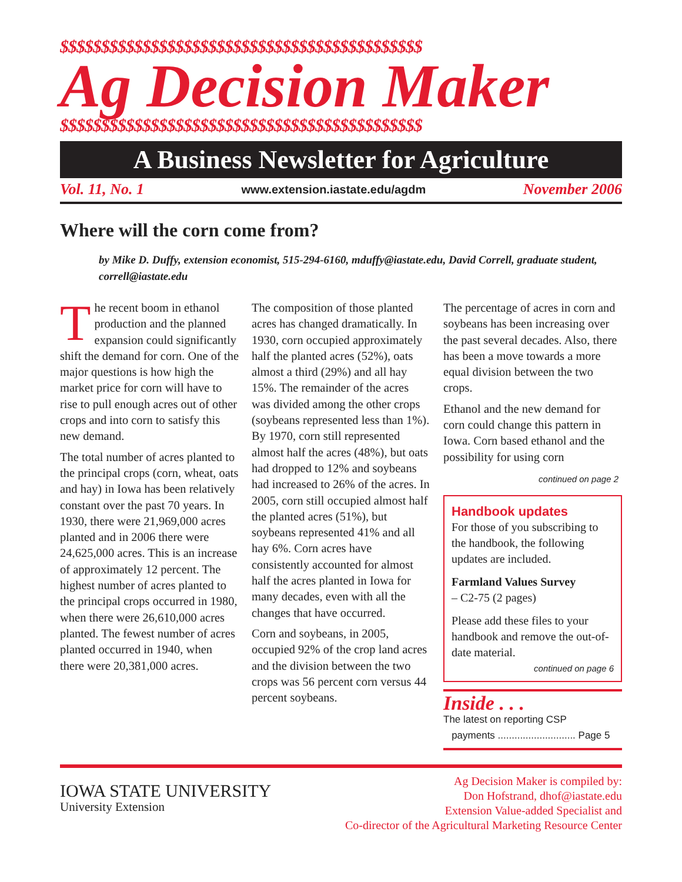$$$$$$$$$$$$$$$$$$$$$$$$$$$$$$$$$$$$$$$$$$$$
Ag Decision Maker
$$$$$$$$$$$$$$$$$$$$$$$$$$$$$$$$$$$$$$$$$$$$
A Business Newsletter for Agriculture
Vol. 11, No. 1 www.extension.iastate.edu/agdm November 2006
Where will the corn come from?
by Mike D. Duffy, extension economist, 515-294-6160, mduffy@iastate.edu, David Correll, graduate student, correll@iastate.edu
The recent boom in ethanol production and the planned expansion could significantly shift the demand for corn. One of the major questions is how high the market price for corn will have to rise to pull enough acres out of other crops and into corn to satisfy this new demand.
The total number of acres planted to the principal crops (corn, wheat, oats and hay) in Iowa has been relatively constant over the past 70 years. In 1930, there were 21,969,000 acres planted and in 2006 there were 24,625,000 acres. This is an increase of approximately 12 percent. The highest number of acres planted to the principal crops occurred in 1980, when there were 26,610,000 acres planted. The fewest number of acres planted occurred in 1940, when there were 20,381,000 acres.
The composition of those planted acres has changed dramatically. In 1930, corn occupied approximately half the planted acres (52%), oats almost a third (29%) and all hay 15%. The remainder of the acres was divided among the other crops (soybeans represented less than 1%). By 1970, corn still represented almost half the acres (48%), but oats had dropped to 12% and soybeans had increased to 26% of the acres. In 2005, corn still occupied almost half the planted acres (51%), but soybeans represented 41% and all hay 6%. Corn acres have consistently accounted for almost half the acres planted in Iowa for many decades, even with all the changes that have occurred.
Corn and soybeans, in 2005, occupied 92% of the crop land acres and the division between the two crops was 56 percent corn versus 44 percent soybeans.
The percentage of acres in corn and soybeans has been increasing over the past several decades. Also, there has been a move towards a more equal division between the two crops.
Ethanol and the new demand for corn could change this pattern in Iowa. Corn based ethanol and the possibility for using corn
continued on page 2
Handbook updates
For those of you subscribing to the handbook, the following updates are included.
Farmland Values Survey
– C2-75 (2 pages)
Please add these files to your handbook and remove the out-of-date material.
continued on page 6
Inside . . .
The latest on reporting CSP
payments ............................ Page 5
IOWA STATE UNIVERSITY
University Extension
Ag Decision Maker is compiled by:
Don Hofstrand, dhof@iastate.edu
Extension Value-added Specialist and
Co-director of the Agricultural Marketing Resource Center